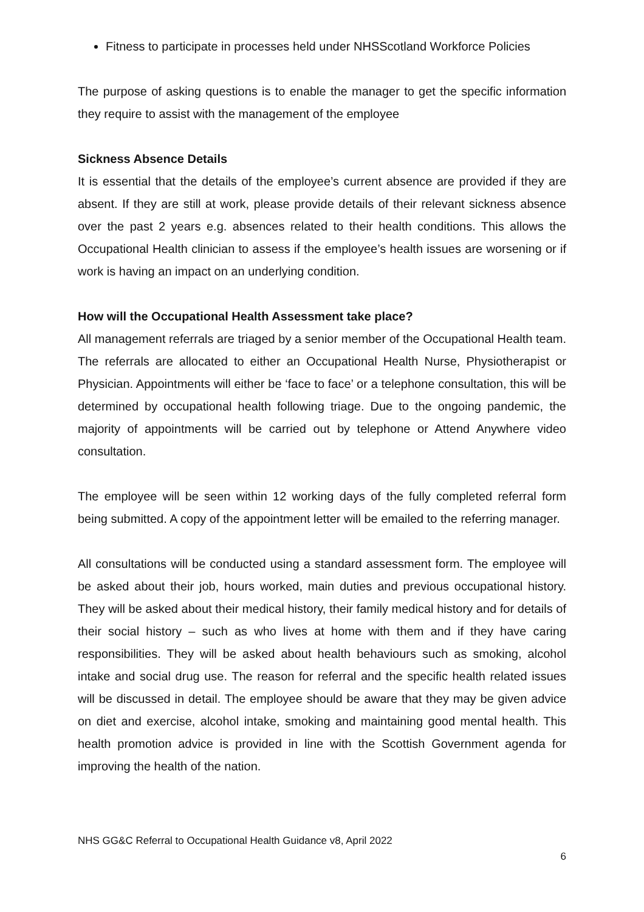Fitness to participate in processes held under NHSScotland Workforce Policies
The purpose of asking questions is to enable the manager to get the specific information they require to assist with the management of the employee
Sickness Absence Details
It is essential that the details of the employee’s current absence are provided if they are absent. If they are still at work, please provide details of their relevant sickness absence over the past 2 years e.g. absences related to their health conditions. This allows the Occupational Health clinician to assess if the employee’s health issues are worsening or if work is having an impact on an underlying condition.
How will the Occupational Health Assessment take place?
All management referrals are triaged by a senior member of the Occupational Health team. The referrals are allocated to either an Occupational Health Nurse, Physiotherapist or Physician. Appointments will either be ‘face to face’ or a telephone consultation, this will be determined by occupational health following triage. Due to the ongoing pandemic, the majority of appointments will be carried out by telephone or Attend Anywhere video consultation.
The employee will be seen within 12 working days of the fully completed referral form being submitted. A copy of the appointment letter will be emailed to the referring manager.
All consultations will be conducted using a standard assessment form. The employee will be asked about their job, hours worked, main duties and previous occupational history. They will be asked about their medical history, their family medical history and for details of their social history – such as who lives at home with them and if they have caring responsibilities. They will be asked about health behaviours such as smoking, alcohol intake and social drug use. The reason for referral and the specific health related issues will be discussed in detail. The employee should be aware that they may be given advice on diet and exercise, alcohol intake, smoking and maintaining good mental health. This health promotion advice is provided in line with the Scottish Government agenda for improving the health of the nation.
NHS GG&C Referral to Occupational Health Guidance v8, April 2022
6